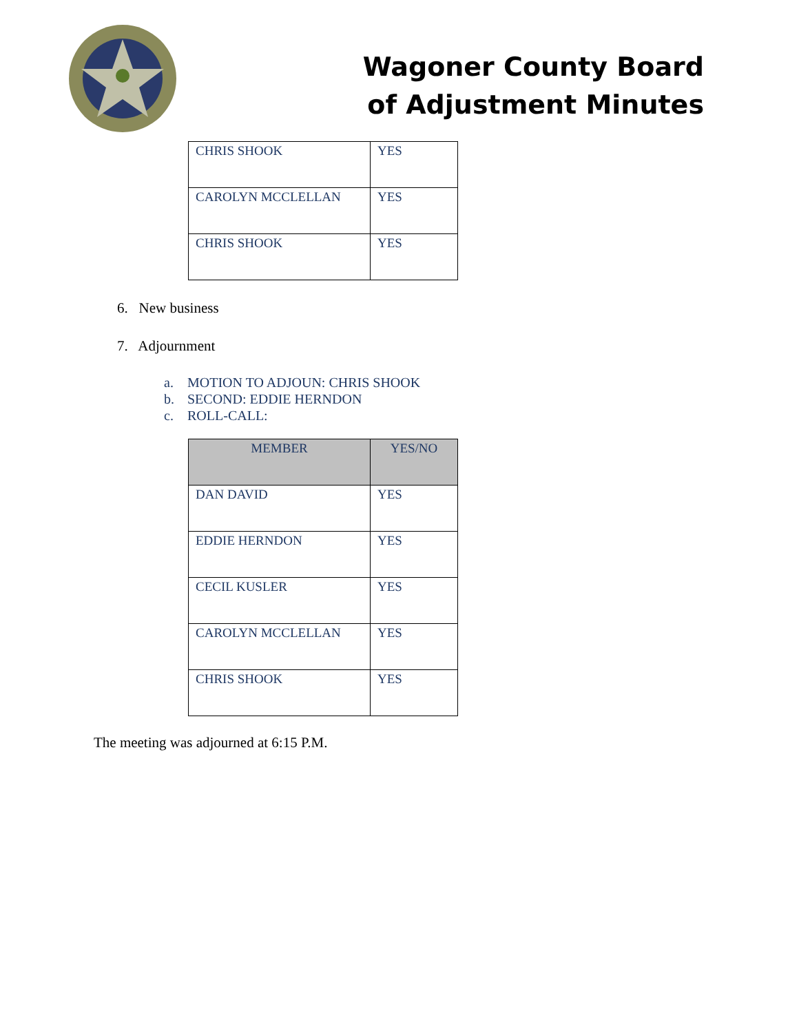Wagoner County Board
of Adjustment Minutes
| CHRIS SHOOK | YES |
| CAROLYN MCCLELLAN | YES |
| CHRIS SHOOK | YES |
6. New business
7. Adjournment
a. MOTION TO ADJOUN: CHRIS SHOOK
b. SECOND: EDDIE HERNDON
c. ROLL-CALL:
| MEMBER | YES/NO |
| --- | --- |
| DAN DAVID | YES |
| EDDIE HERNDON | YES |
| CECIL KUSLER | YES |
| CAROLYN MCCLELLAN | YES |
| CHRIS SHOOK | YES |
The meeting was adjourned at 6:15 P.M.